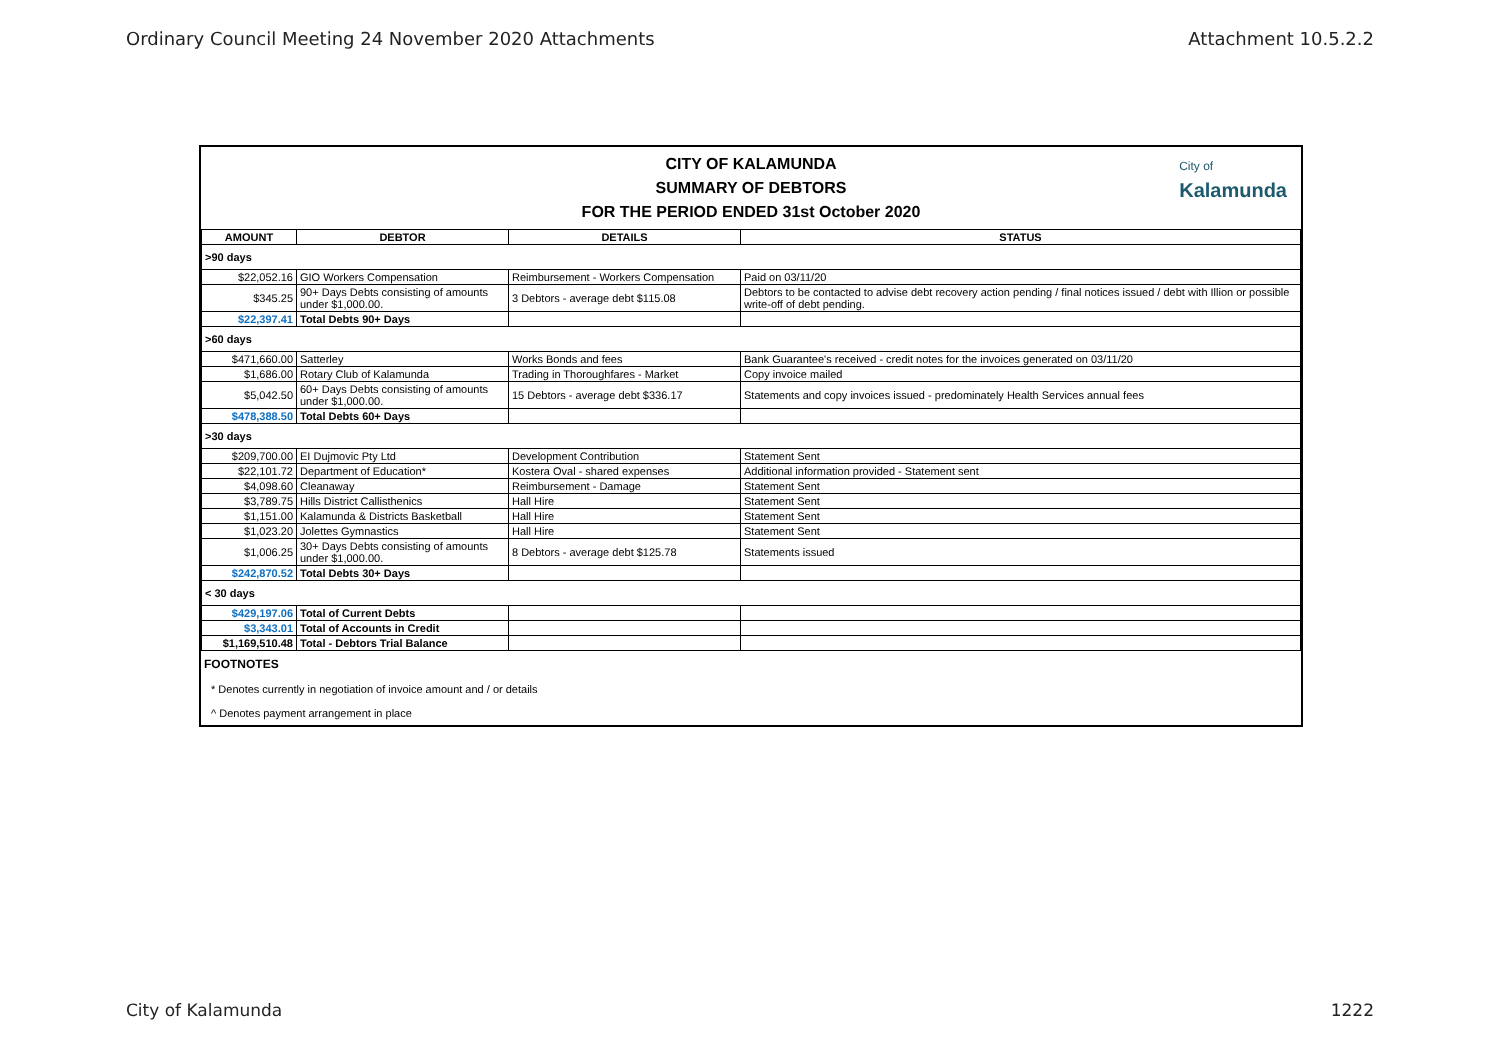Ordinary Council Meeting 24 November 2020 Attachments Attachment 10.5.2.2
CITY OF KALAMUNDA
SUMMARY OF DEBTORS
FOR THE PERIOD ENDED 31st October 2020
City of
Kalamunda
| AMOUNT | DEBTOR | DETAILS | STATUS |
| --- | --- | --- | --- |
| >90 days | | | |
| $22,052.16 | GIO Workers Compensation | Reimbursement - Workers Compensation | Paid on 03/11/20 |
| $345.25 | 90+ Days Debts consisting of amounts under $1,000.00. | 3 Debtors - average debt $115.08 | Debtors to be contacted to advise debt recovery action pending / final notices issued / debt with Illion or possible write-off of debt pending. |
| $22,397.41 | Total Debts 90+ Days | | |
| >60 days | | | |
| $471,660.00 | Satterley | Works Bonds and fees | Bank Guarantee's received - credit notes for the invoices generated on 03/11/20 |
| $1,686.00 | Rotary Club of Kalamunda | Trading in Thoroughfares - Market | Copy invoice mailed |
| $5,042.50 | 60+ Days Debts consisting of amounts under $1,000.00. | 15 Debtors - average debt $336.17 | Statements and copy invoices issued - predominately Health Services annual fees |
| $478,388.50 | Total Debts 60+ Days | | |
| >30 days | | | |
| $209,700.00 | EI Dujmovic Pty Ltd | Development Contribution | Statement Sent |
| $22,101.72 | Department of Education* | Kostera Oval - shared expenses | Additional information provided - Statement sent |
| $4,098.60 | Cleanaway | Reimbursement - Damage | Statement Sent |
| $3,789.75 | Hills District Callisthenics | Hall Hire | Statement Sent |
| $1,151.00 | Kalamunda & Districts Basketball | Hall Hire | Statement Sent |
| $1,023.20 | Jolettes Gymnastics | Hall Hire | Statement Sent |
| $1,006.25 | 30+ Days Debts consisting of amounts under $1,000.00. | 8 Debtors - average debt $125.78 | Statements issued |
| $242,870.52 | Total Debts 30+ Days | | |
| < 30 days | | | |
| $429,197.06 | Total of Current Debts | | |
| $3,343.01 | Total of Accounts in Credit | | |
| $1,169,510.48 | Total - Debtors Trial Balance | | |
| FOOTNOTES |
| * Denotes currently in negotiation of invoice amount and / or details |
| ^ Denotes payment arrangement in place |
City of Kalamunda 1222